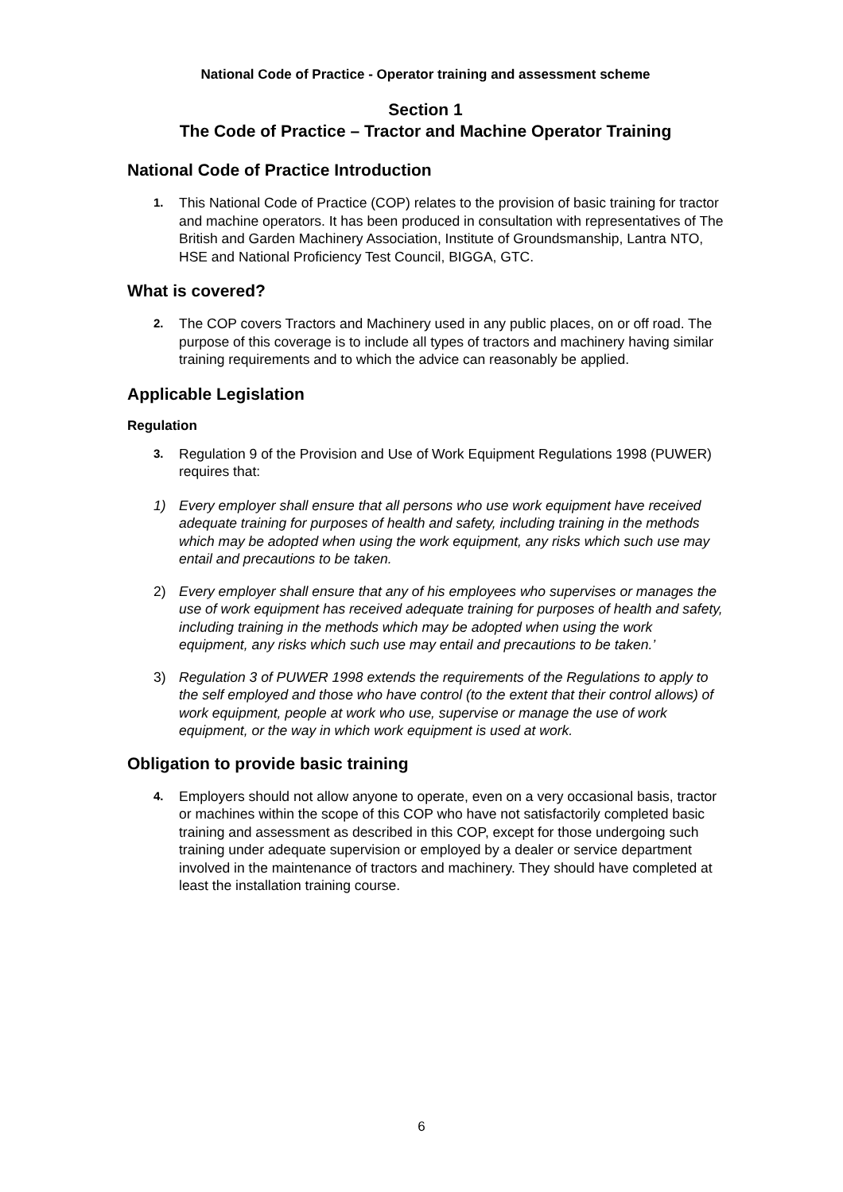National Code of Practice - Operator training and assessment scheme
Section 1
The Code of Practice – Tractor and Machine Operator Training
National Code of Practice Introduction
1. This National Code of Practice (COP) relates to the provision of basic training for tractor and machine operators. It has been produced in consultation with representatives of The British and Garden Machinery Association, Institute of Groundsmanship, Lantra NTO, HSE and National Proficiency Test Council, BIGGA, GTC.
What is covered?
2. The COP covers Tractors and Machinery used in any public places, on or off road. The purpose of this coverage is to include all types of tractors and machinery having similar training requirements and to which the advice can reasonably be applied.
Applicable Legislation
Regulation
3. Regulation 9 of the Provision and Use of Work Equipment Regulations 1998 (PUWER) requires that:
1) Every employer shall ensure that all persons who use work equipment have received adequate training for purposes of health and safety, including training in the methods which may be adopted when using the work equipment, any risks which such use may entail and precautions to be taken.
2) Every employer shall ensure that any of his employees who supervises or manages the use of work equipment has received adequate training for purposes of health and safety, including training in the methods which may be adopted when using the work equipment, any risks which such use may entail and precautions to be taken.’
3) Regulation 3 of PUWER 1998 extends the requirements of the Regulations to apply to the self employed and those who have control (to the extent that their control allows) of work equipment, people at work who use, supervise or manage the use of work equipment, or the way in which work equipment is used at work.
Obligation to provide basic training
4. Employers should not allow anyone to operate, even on a very occasional basis, tractor or machines within the scope of this COP who have not satisfactorily completed basic training and assessment as described in this COP, except for those undergoing such training under adequate supervision or employed by a dealer or service department involved in the maintenance of tractors and machinery. They should have completed at least the installation training course.
6